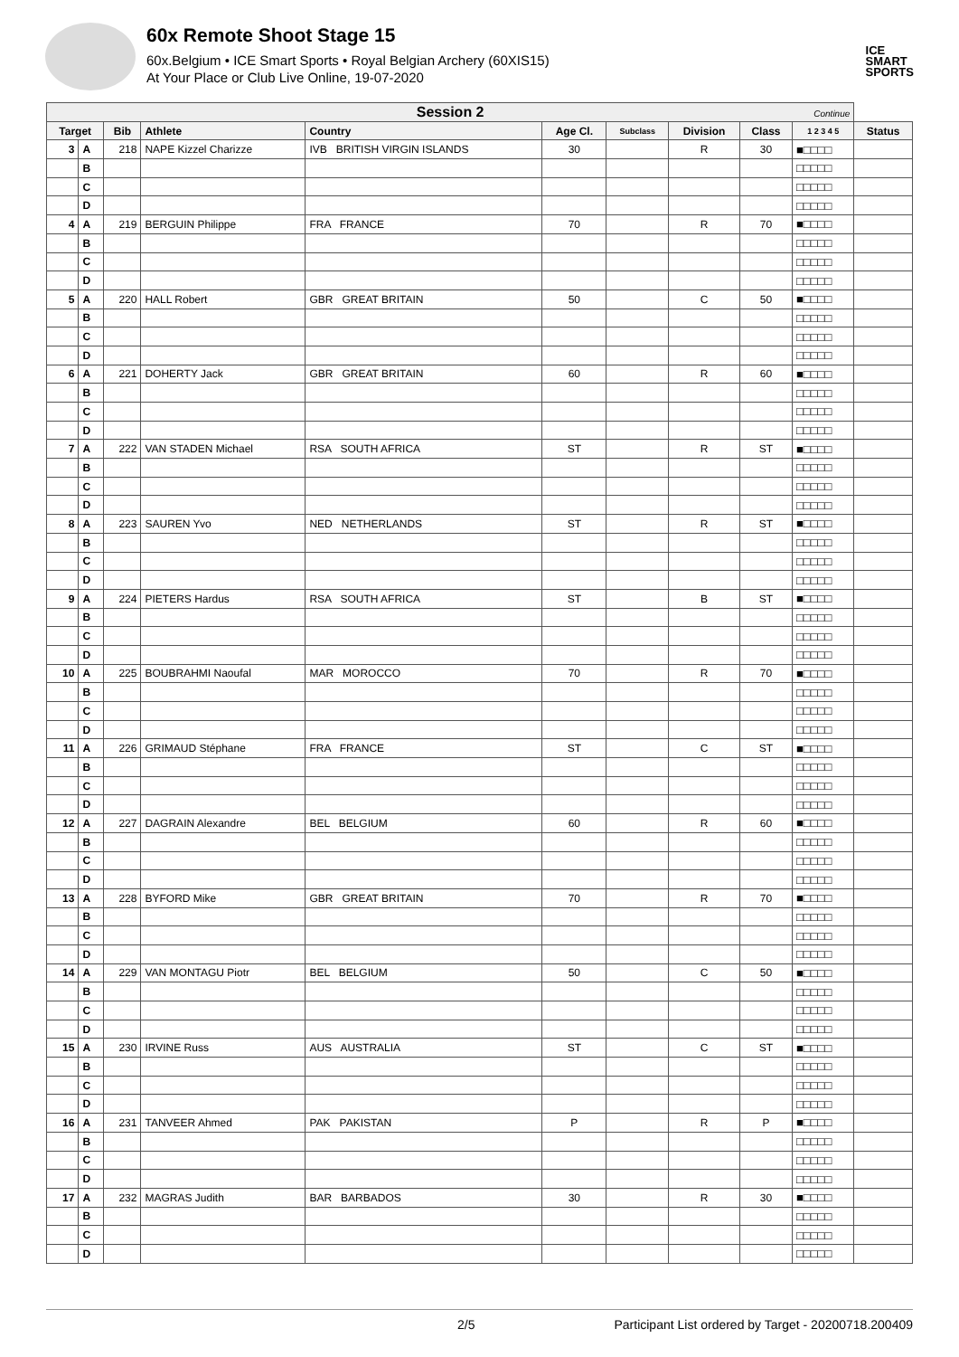60x Remote Shoot Stage 15
60x.Belgium • ICE Smart Sports • Royal Belgian Archery (60XIS15)
At Your Place or Club Live Online, 19-07-2020
ICE
SMART
SPORTS
| Session 2 Continue | | | | | | | | | | |
| Target | | Bib | Athlete | Country | Age Cl. | Subclass | Division | Class | 1 2 3 4 5 | Status |
| 3 | A | 218 | NAPE Kizzel Charizze | IVB BRITISH VIRGIN ISLANDS | 30 | | R | 30 | ■□□□□ | |
| | B | | | | | | | | □□□□□ | |
| | C | | | | | | | | □□□□□ | |
| | D | | | | | | | | □□□□□ | |
| 4 | A | 219 | BERGUIN Philippe | FRA FRANCE | 70 | | R | 70 | ■□□□□ | |
| | B | | | | | | | | □□□□□ | |
| | C | | | | | | | | □□□□□ | |
| | D | | | | | | | | □□□□□ | |
| 5 | A | 220 | HALL Robert | GBR GREAT BRITAIN | 50 | | C | 50 | ■□□□□ | |
| | B | | | | | | | | □□□□□ | |
| | C | | | | | | | | □□□□□ | |
| | D | | | | | | | | □□□□□ | |
| 6 | A | 221 | DOHERTY Jack | GBR GREAT BRITAIN | 60 | | R | 60 | ■□□□□ | |
| | B | | | | | | | | □□□□□ | |
| | C | | | | | | | | □□□□□ | |
| | D | | | | | | | | □□□□□ | |
| 7 | A | 222 | VAN STADEN Michael | RSA SOUTH AFRICA | ST | | R | ST | ■□□□□ | |
| | B | | | | | | | | □□□□□ | |
| | C | | | | | | | | □□□□□ | |
| | D | | | | | | | | □□□□□ | |
| 8 | A | 223 | SAUREN Yvo | NED NETHERLANDS | ST | | R | ST | ■□□□□ | |
| | B | | | | | | | | □□□□□ | |
| | C | | | | | | | | □□□□□ | |
| | D | | | | | | | | □□□□□ | |
| 9 | A | 224 | PIETERS Hardus | RSA SOUTH AFRICA | ST | | B | ST | ■□□□□ | |
| | B | | | | | | | | □□□□□ | |
| | C | | | | | | | | □□□□□ | |
| | D | | | | | | | | □□□□□ | |
| 10 | A | 225 | BOUBRAHMI Naoufal | MAR MOROCCO | 70 | | R | 70 | ■□□□□ | |
| | B | | | | | | | | □□□□□ | |
| | C | | | | | | | | □□□□□ | |
| | D | | | | | | | | □□□□□ | |
| 11 | A | 226 | GRIMAUD Stéphane | FRA FRANCE | ST | | C | ST | ■□□□□ | |
| | B | | | | | | | | □□□□□ | |
| | C | | | | | | | | □□□□□ | |
| | D | | | | | | | | □□□□□ | |
| 12 | A | 227 | DAGRAIN Alexandre | BEL BELGIUM | 60 | | R | 60 | ■□□□□ | |
| | B | | | | | | | | □□□□□ | |
| | C | | | | | | | | □□□□□ | |
| | D | | | | | | | | □□□□□ | |
| 13 | A | 228 | BYFORD Mike | GBR GREAT BRITAIN | 70 | | R | 70 | ■□□□□ | |
| | B | | | | | | | | □□□□□ | |
| | C | | | | | | | | □□□□□ | |
| | D | | | | | | | | □□□□□ | |
| 14 | A | 229 | VAN MONTAGU Piotr | BEL BELGIUM | 50 | | C | 50 | ■□□□□ | |
| | B | | | | | | | | □□□□□ | |
| | C | | | | | | | | □□□□□ | |
| | D | | | | | | | | □□□□□ | |
| 15 | A | 230 | IRVINE Russ | AUS AUSTRALIA | ST | | C | ST | ■□□□□ | |
| | B | | | | | | | | □□□□□ | |
| | C | | | | | | | | □□□□□ | |
| | D | | | | | | | | □□□□□ | |
| 16 | A | 231 | TANVEER Ahmed | PAK PAKISTAN | P | | R | P | ■□□□□ | |
| | B | | | | | | | | □□□□□ | |
| | C | | | | | | | | □□□□□ | |
| | D | | | | | | | | □□□□□ | |
| 17 | A | 232 | MAGRAS Judith | BAR BARBADOS | 30 | | R | 30 | ■□□□□ | |
| | B | | | | | | | | □□□□□ | |
| | C | | | | | | | | □□□□□ | |
| | D | | | | | | | | □□□□□ | |
2/5 Participant List ordered by Target - 20200718.200409